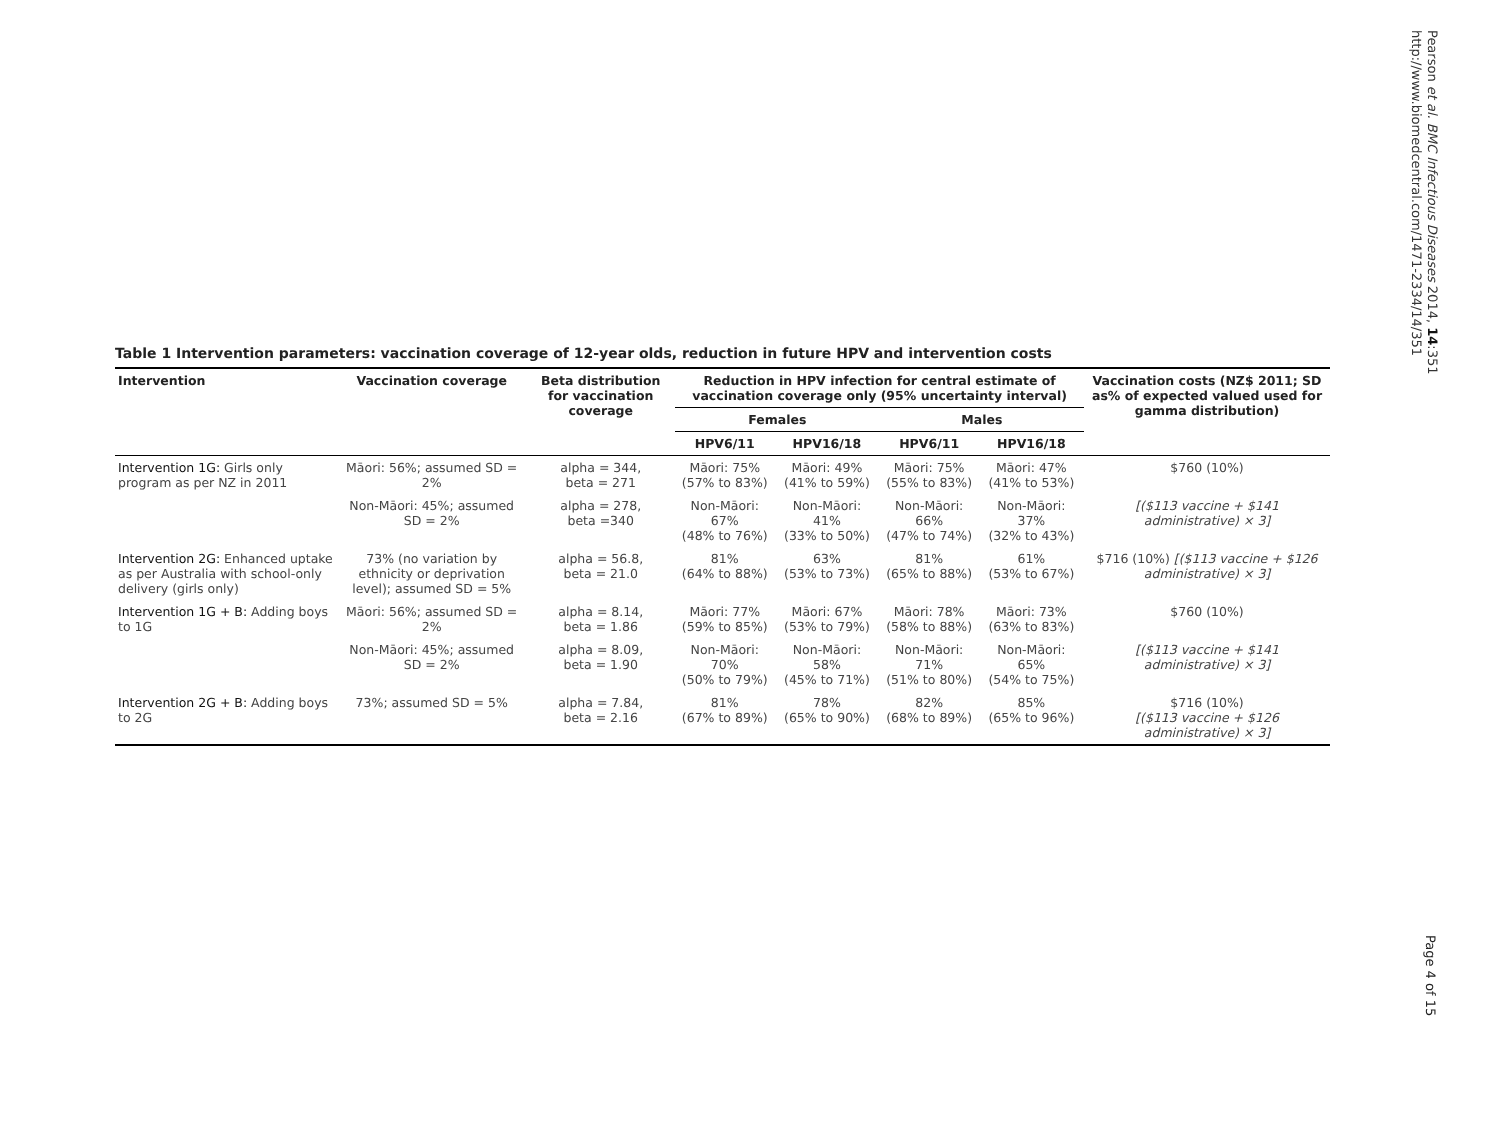Pearson et al. BMC Infectious Diseases 2014, 14:351
http://www.biomedcentral.com/1471-2334/14/351
Table 1 Intervention parameters: vaccination coverage of 12-year olds, reduction in future HPV and intervention costs
| Intervention | Vaccination coverage | Beta distribution for vaccination coverage | Reduction in HPV infection for central estimate of vaccination coverage only (95% uncertainty interval) | | | | Vaccination costs (NZ$ 2011; SD as% of expected valued used for gamma distribution) |
| --- | --- | --- | --- | --- | --- | --- | --- |
| | | | Females | | Males | | |
| | | | HPV6/11 | HPV16/18 | HPV6/11 | HPV16/18 | |
| Intervention 1G: Girls only program as per NZ in 2011 | Māori: 56%; assumed SD = 2% | alpha = 344, beta = 271 | Māori: 75% (57% to 83%) | Māori: 49% (41% to 59%) | Māori: 75% (55% to 83%) | Māori: 47% (41% to 53%) | $760 (10%) |
| | Non-Māori: 45%; assumed SD = 2% | alpha = 278, beta =340 | Non-Māori: 67% (48% to 76%) | Non-Māori: 41% (33% to 50%) | Non-Māori: 66% (47% to 74%) | Non-Māori: 37% (32% to 43%) | [($113 vaccine + $141 administrative) × 3] |
| Intervention 2G: Enhanced uptake as per Australia with school-only delivery (girls only) | 73% (no variation by ethnicity or deprivation level); assumed SD = 5% | alpha = 56.8, beta = 21.0 | 81% (64% to 88%) | 63% (53% to 73%) | 81% (65% to 88%) | 61% (53% to 67%) | $716 (10%) [($113 vaccine + $126 administrative) × 3] |
| Intervention 1G + B: Adding boys to 1G | Māori: 56%; assumed SD = 2% | alpha = 8.14, beta = 1.86 | Māori: 77% (59% to 85%) | Māori: 67% (53% to 79%) | Māori: 78% (58% to 88%) | Māori: 73% (63% to 83%) | $760 (10%) |
| | Non-Māori: 45%; assumed SD = 2% | alpha = 8.09, beta = 1.90 | Non-Māori: 70% (50% to 79%) | Non-Māori: 58% (45% to 71%) | Non-Māori: 71% (51% to 80%) | Non-Māori: 65% (54% to 75%) | [($113 vaccine + $141 administrative) × 3] |
| Intervention 2G + B: Adding boys to 2G | 73%; assumed SD = 5% | alpha = 7.84, beta = 2.16 | 81% (67% to 89%) | 78% (65% to 90%) | 82% (68% to 89%) | 85% (65% to 96%) | $716 (10%) [($113 vaccine + $126 administrative) × 3] |
Page 4 of 15